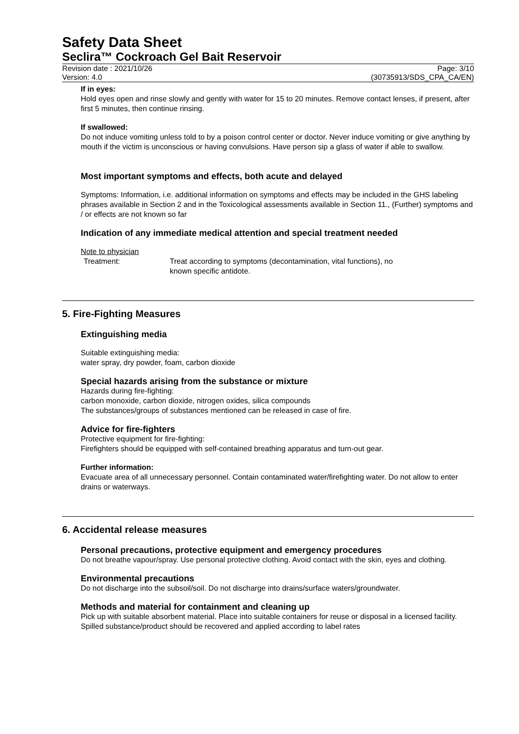Safety Data Sheet
Seclira™ Cockroach Gel Bait Reservoir
Revision date : 2021/10/26
Version: 4.0
Page: 3/10
(30735913/SDS_CPA_CA/EN)
If in eyes:
Hold eyes open and rinse slowly and gently with water for 15 to 20 minutes. Remove contact lenses, if present, after first 5 minutes, then continue rinsing.
If swallowed:
Do not induce vomiting unless told to by a poison control center or doctor. Never induce vomiting or give anything by mouth if the victim is unconscious or having convulsions. Have person sip a glass of water if able to swallow.
Most important symptoms and effects, both acute and delayed
Symptoms: Information, i.e. additional information on symptoms and effects may be included in the GHS labeling phrases available in Section 2 and in the Toxicological assessments available in Section 11., (Further) symptoms and / or effects are not known so far
Indication of any immediate medical attention and special treatment needed
Note to physician
Treatment: Treat according to symptoms (decontamination, vital functions), no
known specific antidote.
5. Fire-Fighting Measures
Extinguishing media
Suitable extinguishing media:
water spray, dry powder, foam, carbon dioxide
Special hazards arising from the substance or mixture
Hazards during fire-fighting:
carbon monoxide, carbon dioxide, nitrogen oxides, silica compounds
The substances/groups of substances mentioned can be released in case of fire.
Advice for fire-fighters
Protective equipment for fire-fighting:
Firefighters should be equipped with self-contained breathing apparatus and turn-out gear.
Further information:
Evacuate area of all unnecessary personnel. Contain contaminated water/firefighting water. Do not allow to enter drains or waterways.
6. Accidental release measures
Personal precautions, protective equipment and emergency procedures
Do not breathe vapour/spray. Use personal protective clothing. Avoid contact with the skin, eyes and clothing.
Environmental precautions
Do not discharge into the subsoil/soil. Do not discharge into drains/surface waters/groundwater.
Methods and material for containment and cleaning up
Pick up with suitable absorbent material. Place into suitable containers for reuse or disposal in a licensed facility. Spilled substance/product should be recovered and applied according to label rates